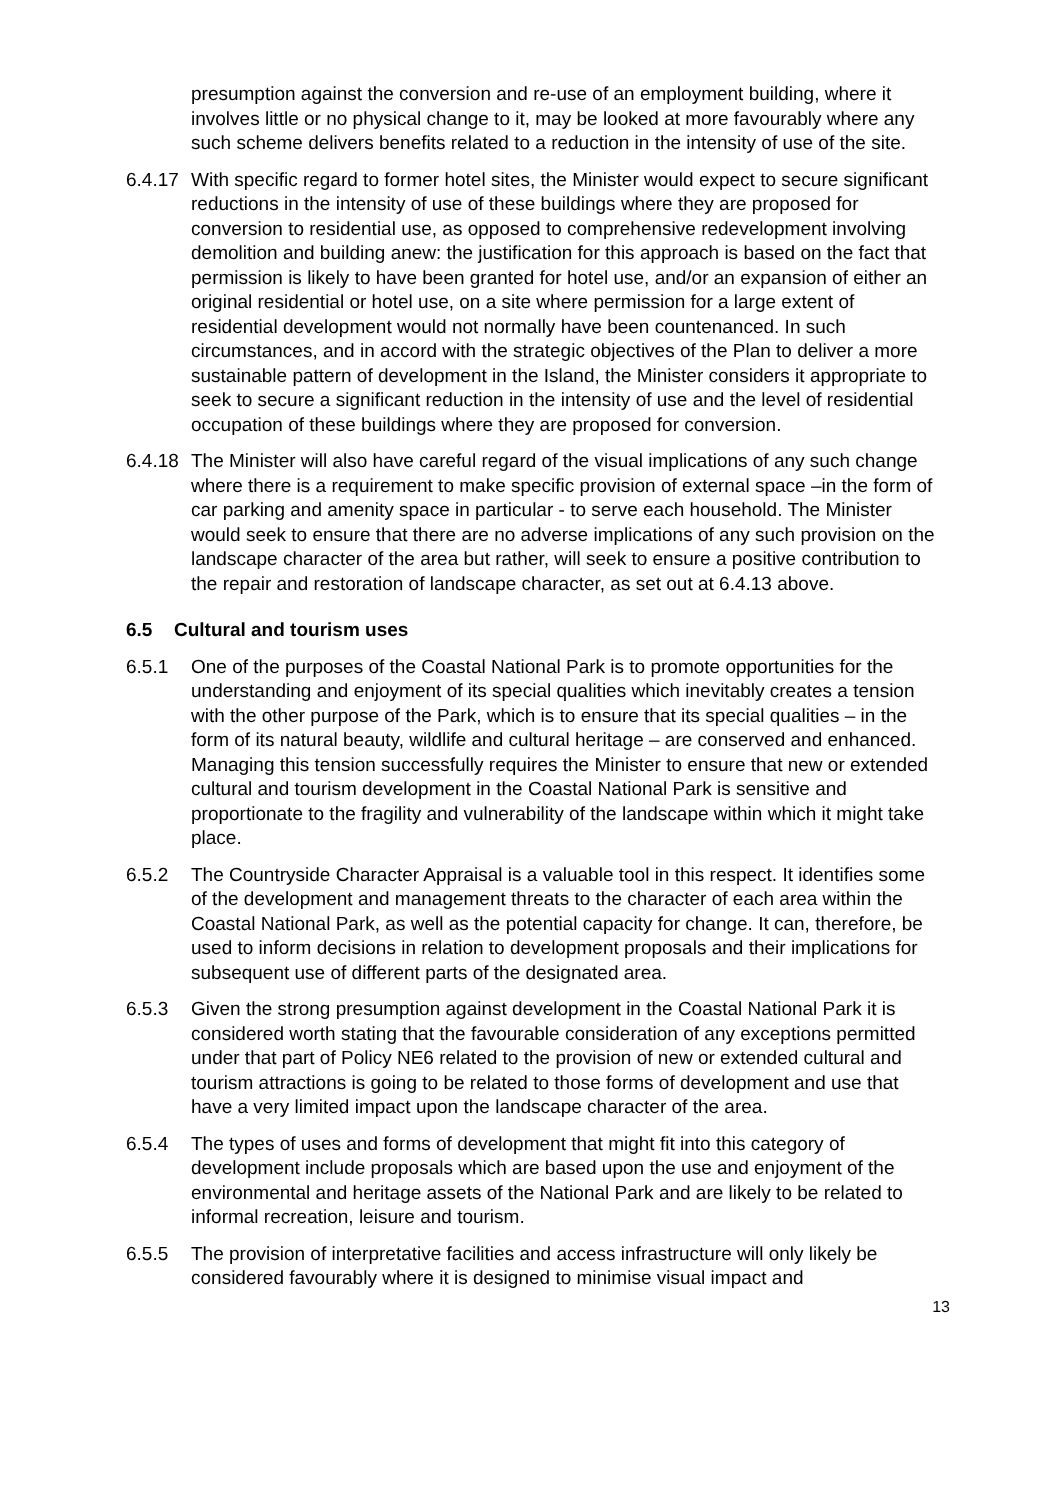presumption against the conversion and re-use of an employment building, where it involves little or no physical change to it, may be looked at more favourably where any such scheme delivers benefits related to a reduction in the intensity of use of the site.
6.4.17
With specific regard to former hotel sites, the Minister would expect to secure significant reductions in the intensity of use of these buildings where they are proposed for conversion to residential use, as opposed to comprehensive redevelopment involving demolition and building anew: the justification for this approach is based on the fact that permission is likely to have been granted for hotel use, and/or an expansion of either an original residential or hotel use, on a site where permission for a large extent of residential development would not normally have been countenanced. In such circumstances, and in accord with the strategic objectives of the Plan to deliver a more sustainable pattern of development in the Island, the Minister considers it appropriate to seek to secure a significant reduction in the intensity of use and the level of residential occupation of these buildings where they are proposed for conversion.
6.4.18
The Minister will also have careful regard of the visual implications of any such change where there is a requirement to make specific provision of external space –in the form of car parking and amenity space in particular - to serve each household. The Minister would seek to ensure that there are no adverse implications of any such provision on the landscape character of the area but rather, will seek to ensure a positive contribution to the repair and restoration of landscape character, as set out at 6.4.13 above.
6.5 Cultural and tourism uses
6.5.1 One of the purposes of the Coastal National Park is to promote opportunities for the understanding and enjoyment of its special qualities which inevitably creates a tension with the other purpose of the Park, which is to ensure that its special qualities – in the form of its natural beauty, wildlife and cultural heritage – are conserved and enhanced. Managing this tension successfully requires the Minister to ensure that new or extended cultural and tourism development in the Coastal National Park is sensitive and proportionate to the fragility and vulnerability of the landscape within which it might take place.
6.5.2 The Countryside Character Appraisal is a valuable tool in this respect. It identifies some of the development and management threats to the character of each area within the Coastal National Park, as well as the potential capacity for change. It can, therefore, be used to inform decisions in relation to development proposals and their implications for subsequent use of different parts of the designated area.
6.5.3 Given the strong presumption against development in the Coastal National Park it is considered worth stating that the favourable consideration of any exceptions permitted under that part of Policy NE6 related to the provision of new or extended cultural and tourism attractions is going to be related to those forms of development and use that have a very limited impact upon the landscape character of the area.
6.5.4 The types of uses and forms of development that might fit into this category of development include proposals which are based upon the use and enjoyment of the environmental and heritage assets of the National Park and are likely to be related to informal recreation, leisure and tourism.
6.5.5 The provision of interpretative facilities and access infrastructure will only likely be considered favourably where it is designed to minimise visual impact and
13